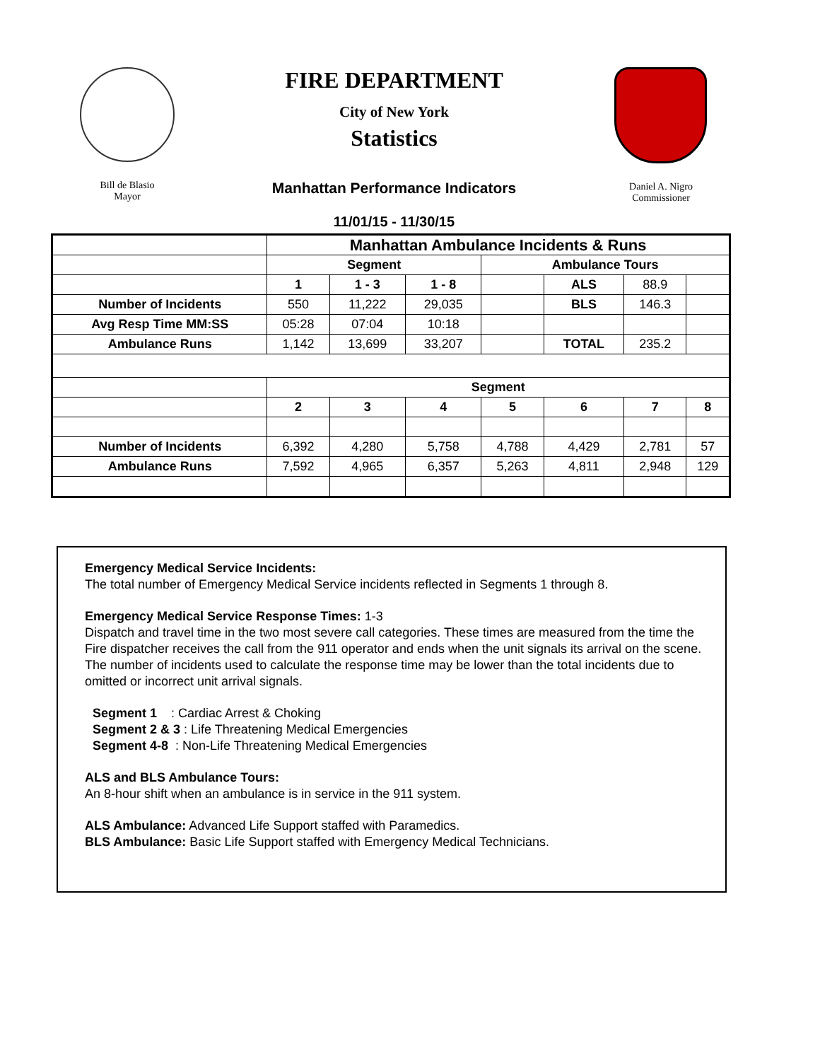Bill de Blasio
Mayor
FIRE DEPARTMENT
City of New York
Statistics
Manhattan Performance Indicators
11/01/15 - 11/30/15
Daniel A. Nigro
Commissioner
| | Manhattan Ambulance Incidents & Runs | | | | | | |
| | Segment | | | Ambulance Tours | | | |
| | 1 | 1 - 3 | 1 - 8 | | ALS | 88.9 | |
| Number of Incidents | 550 | 11,222 | 29,035 | | BLS | 146.3 | |
| Avg Resp Time MM:SS | 05:28 | 07:04 | 10:18 | | | | |
| Ambulance Runs | 1,142 | 13,699 | 33,207 | | TOTAL | 235.2 | |
| | Segment | | | | | | |
| | 2 | 3 | 4 | 5 | 6 | 7 | 8 |
| Number of Incidents | 6,392 | 4,280 | 5,758 | 4,788 | 4,429 | 2,781 | 57 |
| Ambulance Runs | 7,592 | 4,965 | 6,357 | 5,263 | 4,811 | 2,948 | 129 |
Emergency Medical Service Incidents:
The total number of Emergency Medical Service incidents reflected in Segments 1 through 8.
Emergency Medical Service Response Times: 1-3
Dispatch and travel time in the two most severe call categories. These times are measured from the time the Fire dispatcher receives the call from the 911 operator and ends when the unit signals its arrival on the scene. The number of incidents used to calculate the response time may be lower than the total incidents due to omitted or incorrect unit arrival signals.
Segment 1 : Cardiac Arrest & Choking
Segment 2 & 3 : Life Threatening Medical Emergencies
Segment 4-8 : Non-Life Threatening Medical Emergencies
ALS and BLS Ambulance Tours:
An 8-hour shift when an ambulance is in service in the 911 system.
ALS Ambulance: Advanced Life Support staffed with Paramedics.
BLS Ambulance: Basic Life Support staffed with Emergency Medical Technicians.